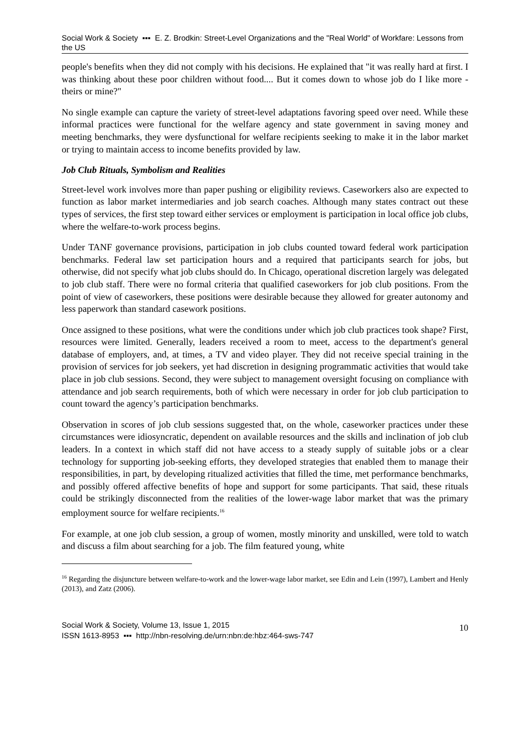Social Work & Society ▪▪▪ E. Z. Brodkin: Street-Level Organizations and the "Real World" of Workfare: Lessons from the US
people's benefits when they did not comply with his decisions. He explained that "it was really hard at first. I was thinking about these poor children without food.... But it comes down to whose job do I like more - theirs or mine?"
No single example can capture the variety of street-level adaptations favoring speed over need. While these informal practices were functional for the welfare agency and state government in saving money and meeting benchmarks, they were dysfunctional for welfare recipients seeking to make it in the labor market or trying to maintain access to income benefits provided by law.
Job Club Rituals, Symbolism and Realities
Street-level work involves more than paper pushing or eligibility reviews. Caseworkers also are expected to function as labor market intermediaries and job search coaches. Although many states contract out these types of services, the first step toward either services or employment is participation in local office job clubs, where the welfare-to-work process begins.
Under TANF governance provisions, participation in job clubs counted toward federal work participation benchmarks. Federal law set participation hours and a required that participants search for jobs, but otherwise, did not specify what job clubs should do. In Chicago, operational discretion largely was delegated to job club staff. There were no formal criteria that qualified caseworkers for job club positions. From the point of view of caseworkers, these positions were desirable because they allowed for greater autonomy and less paperwork than standard casework positions.
Once assigned to these positions, what were the conditions under which job club practices took shape? First, resources were limited. Generally, leaders received a room to meet, access to the department's general database of employers, and, at times, a TV and video player. They did not receive special training in the provision of services for job seekers, yet had discretion in designing programmatic activities that would take place in job club sessions. Second, they were subject to management oversight focusing on compliance with attendance and job search requirements, both of which were necessary in order for job club participation to count toward the agency’s participation benchmarks.
Observation in scores of job club sessions suggested that, on the whole, caseworker practices under these circumstances were idiosyncratic, dependent on available resources and the skills and inclination of job club leaders. In a context in which staff did not have access to a steady supply of suitable jobs or a clear technology for supporting job-seeking efforts, they developed strategies that enabled them to manage their responsibilities, in part, by developing ritualized activities that filled the time, met performance benchmarks, and possibly offered affective benefits of hope and support for some participants. That said, these rituals could be strikingly disconnected from the realities of the lower-wage labor market that was the primary employment source for welfare recipients.<sup>16</sup>
For example, at one job club session, a group of women, mostly minority and unskilled, were told to watch and discuss a film about searching for a job. The film featured young, white
<sup>16</sup> Regarding the disjuncture between welfare-to-work and the lower-wage labor market, see Edin and Lein (1997), Lambert and Henly (2013), and Zatz (2006).
Social Work & Society, Volume 13, Issue 1, 2015
ISSN 1613-8953 ▪▪▪ http://nbn-resolving.de/urn:nbn:de:hbz:464-sws-747
10